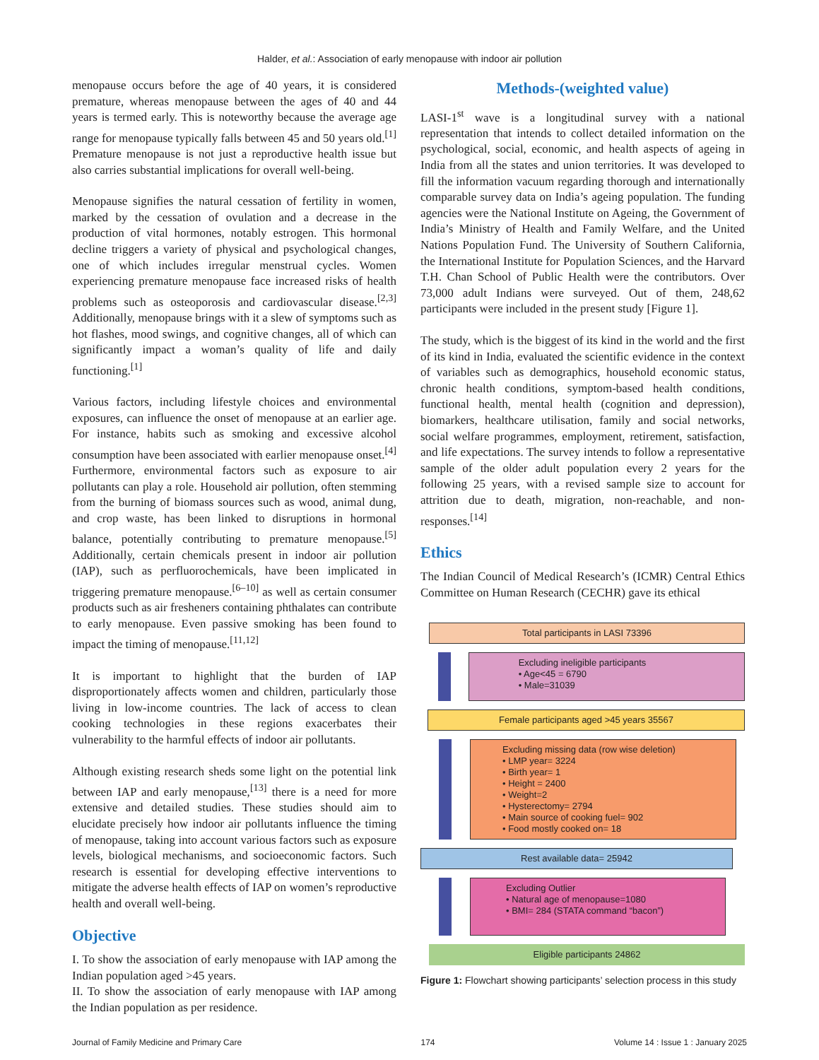Halder, et al.: Association of early menopause with indoor air pollution
menopause occurs before the age of 40 years, it is considered premature, whereas menopause between the ages of 40 and 44 years is termed early. This is noteworthy because the average age range for menopause typically falls between 45 and 50 years old.<sup>[1]</sup> Premature menopause is not just a reproductive health issue but also carries substantial implications for overall well-being.
Menopause signifies the natural cessation of fertility in women, marked by the cessation of ovulation and a decrease in the production of vital hormones, notably estrogen. This hormonal decline triggers a variety of physical and psychological changes, one of which includes irregular menstrual cycles. Women experiencing premature menopause face increased risks of health problems such as osteoporosis and cardiovascular disease.<sup>[2,3]</sup> Additionally, menopause brings with it a slew of symptoms such as hot flashes, mood swings, and cognitive changes, all of which can significantly impact a woman’s quality of life and daily functioning.<sup>[1]</sup>
Various factors, including lifestyle choices and environmental exposures, can influence the onset of menopause at an earlier age. For instance, habits such as smoking and excessive alcohol consumption have been associated with earlier menopause onset.<sup>[4]</sup> Furthermore, environmental factors such as exposure to air pollutants can play a role. Household air pollution, often stemming from the burning of biomass sources such as wood, animal dung, and crop waste, has been linked to disruptions in hormonal balance, potentially contributing to premature menopause.<sup>[5]</sup> Additionally, certain chemicals present in indoor air pollution (IAP), such as perfluorochemicals, have been implicated in triggering premature menopause.<sup>[6–10]</sup> as well as certain consumer products such as air fresheners containing phthalates can contribute to early menopause. Even passive smoking has been found to impact the timing of menopause.<sup>[11,12]</sup>
It is important to highlight that the burden of IAP disproportionately affects women and children, particularly those living in low-income countries. The lack of access to clean cooking technologies in these regions exacerbates their vulnerability to the harmful effects of indoor air pollutants.
Although existing research sheds some light on the potential link between IAP and early menopause,<sup>[13]</sup> there is a need for more extensive and detailed studies. These studies should aim to elucidate precisely how indoor air pollutants influence the timing of menopause, taking into account various factors such as exposure levels, biological mechanisms, and socioeconomic factors. Such research is essential for developing effective interventions to mitigate the adverse health effects of IAP on women’s reproductive health and overall well-being.
Objective
I. To show the association of early menopause with IAP among the Indian population aged >45 years.
II. To show the association of early menopause with IAP among the Indian population as per residence.
Methods-(weighted value)
LASI-1<sup>st</sup> wave is a longitudinal survey with a national representation that intends to collect detailed information on the psychological, social, economic, and health aspects of ageing in India from all the states and union territories. It was developed to fill the information vacuum regarding thorough and internationally comparable survey data on India’s ageing population. The funding agencies were the National Institute on Ageing, the Government of India’s Ministry of Health and Family Welfare, and the United Nations Population Fund. The University of Southern California, the International Institute for Population Sciences, and the Harvard T.H. Chan School of Public Health were the contributors. Over 73,000 adult Indians were surveyed. Out of them, 248,62 participants were included in the present study [Figure 1].
The study, which is the biggest of its kind in the world and the first of its kind in India, evaluated the scientific evidence in the context of variables such as demographics, household economic status, chronic health conditions, symptom-based health conditions, functional health, mental health (cognition and depression), biomarkers, healthcare utilisation, family and social networks, social welfare programmes, employment, retirement, satisfaction, and life expectations. The survey intends to follow a representative sample of the older adult population every 2 years for the following 25 years, with a revised sample size to account for attrition due to death, migration, non-reachable, and non-responses.<sup>[14]</sup>
Ethics
The Indian Council of Medical Research’s (ICMR) Central Ethics Committee on Human Research (CECHR) gave its ethical
Total participants in LASI 73396
Excluding ineligible participants
• Age<45 = 6790
• Male=31039
Female participants aged >45 years 35567
Excluding missing data (row wise deletion)
• LMP year= 3224
• Birth year= 1
• Height = 2400
• Weight=2
• Hysterectomy= 2794
• Main source of cooking fuel= 902
• Food mostly cooked on= 18
Rest available data= 25942
Excluding Outlier
• Natural age of menopause=1080
• BMI= 284 (STATA command “bacon”)
Eligible participants 24862
Figure 1: Flowchart showing participants’ selection process in this study
Journal of Family Medicine and Primary Care 174 Volume 14 : Issue 1 : January 2025